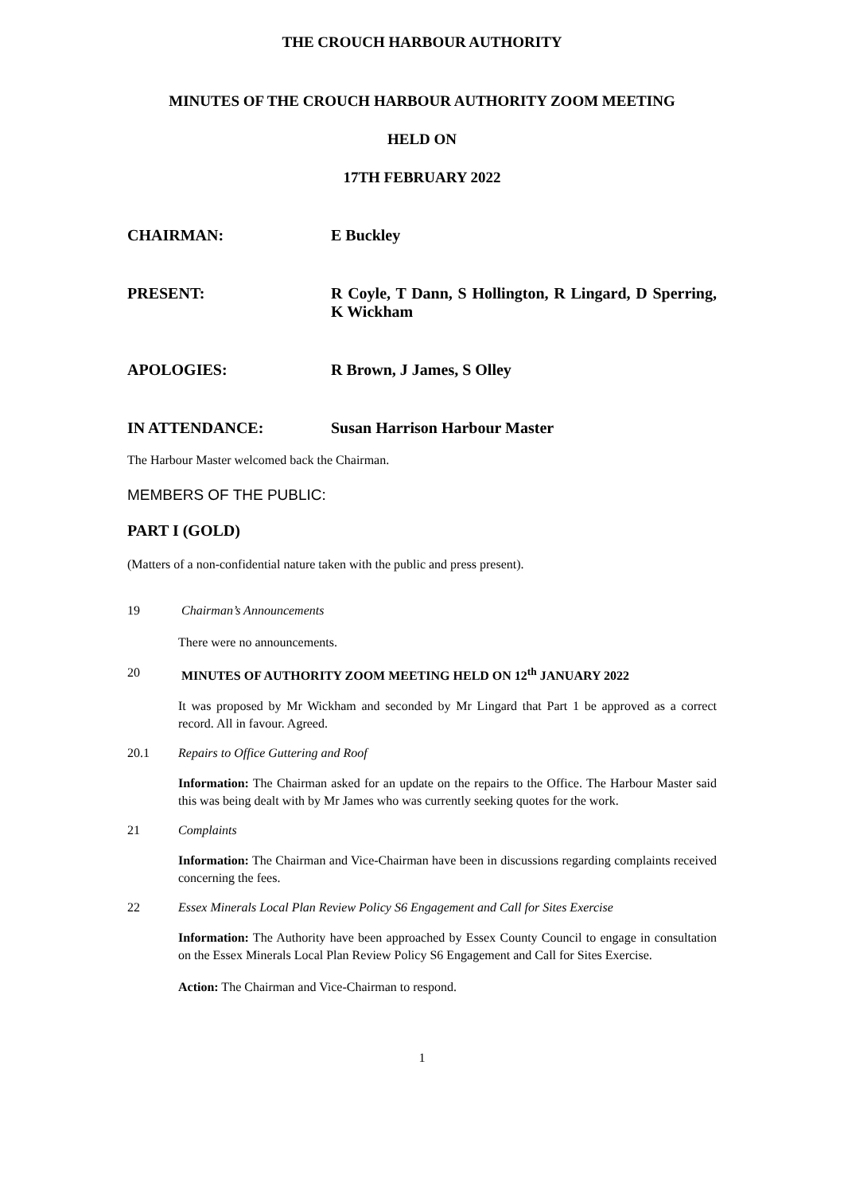THE CROUCH HARBOUR AUTHORITY
MINUTES OF THE CROUCH HARBOUR AUTHORITY ZOOM MEETING
HELD ON
17TH FEBRUARY 2022
CHAIRMAN: E Buckley
PRESENT: R Coyle, T Dann, S Hollington, R Lingard, D Sperring, K Wickham
APOLOGIES: R Brown, J James, S Olley
IN ATTENDANCE: Susan Harrison Harbour Master
The Harbour Master welcomed back the Chairman.
MEMBERS OF THE PUBLIC:
PART I (GOLD)
(Matters of a non-confidential nature taken with the public and press present).
19 Chairman’s Announcements
There were no announcements.
20 MINUTES OF AUTHORITY ZOOM MEETING HELD ON 12<sup>th</sup> JANUARY 2022
It was proposed by Mr Wickham and seconded by Mr Lingard that Part 1 be approved as a correct record. All in favour. Agreed.
20.1 Repairs to Office Guttering and Roof
Information: The Chairman asked for an update on the repairs to the Office. The Harbour Master said this was being dealt with by Mr James who was currently seeking quotes for the work.
21 Complaints
Information: The Chairman and Vice-Chairman have been in discussions regarding complaints received concerning the fees.
22 Essex Minerals Local Plan Review Policy S6 Engagement and Call for Sites Exercise
Information: The Authority have been approached by Essex County Council to engage in consultation on the Essex Minerals Local Plan Review Policy S6 Engagement and Call for Sites Exercise.
Action: The Chairman and Vice-Chairman to respond.
1